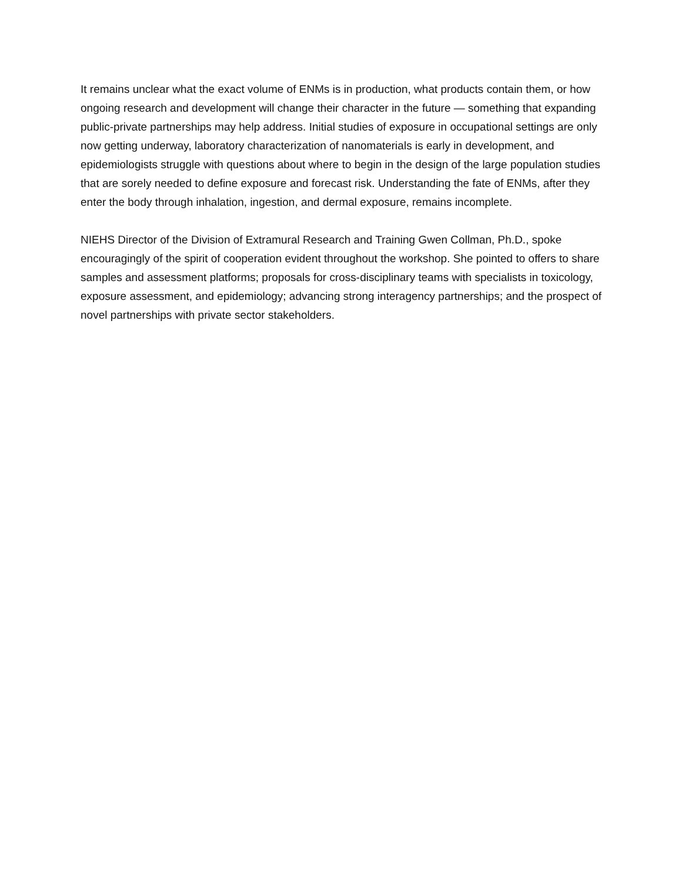It remains unclear what the exact volume of ENMs is in production, what products contain them, or how ongoing research and development will change their character in the future — something that expanding public-private partnerships may help address. Initial studies of exposure in occupational settings are only now getting underway, laboratory characterization of nanomaterials is early in development, and epidemiologists struggle with questions about where to begin in the design of the large population studies that are sorely needed to define exposure and forecast risk. Understanding the fate of ENMs, after they enter the body through inhalation, ingestion, and dermal exposure, remains incomplete.
NIEHS Director of the Division of Extramural Research and Training Gwen Collman, Ph.D., spoke encouragingly of the spirit of cooperation evident throughout the workshop. She pointed to offers to share samples and assessment platforms; proposals for cross-disciplinary teams with specialists in toxicology, exposure assessment, and epidemiology; advancing strong interagency partnerships; and the prospect of novel partnerships with private sector stakeholders.